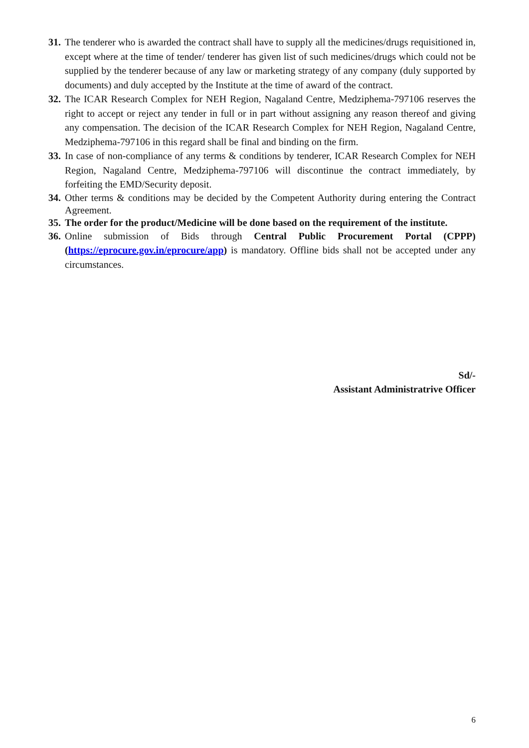31. The tenderer who is awarded the contract shall have to supply all the medicines/drugs requisitioned in, except where at the time of tender/ tenderer has given list of such medicines/drugs which could not be supplied by the tenderer because of any law or marketing strategy of any company (duly supported by documents) and duly accepted by the Institute at the time of award of the contract.
32. The ICAR Research Complex for NEH Region, Nagaland Centre, Medziphema-797106 reserves the right to accept or reject any tender in full or in part without assigning any reason thereof and giving any compensation. The decision of the ICAR Research Complex for NEH Region, Nagaland Centre, Medziphema-797106 in this regard shall be final and binding on the firm.
33. In case of non-compliance of any terms & conditions by tenderer, ICAR Research Complex for NEH Region, Nagaland Centre, Medziphema-797106 will discontinue the contract immediately, by forfeiting the EMD/Security deposit.
34. Other terms & conditions may be decided by the Competent Authority during entering the Contract Agreement.
35. The order for the product/Medicine will be done based on the requirement of the institute.
36. Online submission of Bids through Central Public Procurement Portal (CPPP) (https://eprocure.gov.in/eprocure/app) is mandatory. Offline bids shall not be accepted under any circumstances.
Sd/-
Assistant Administratrive Officer
6